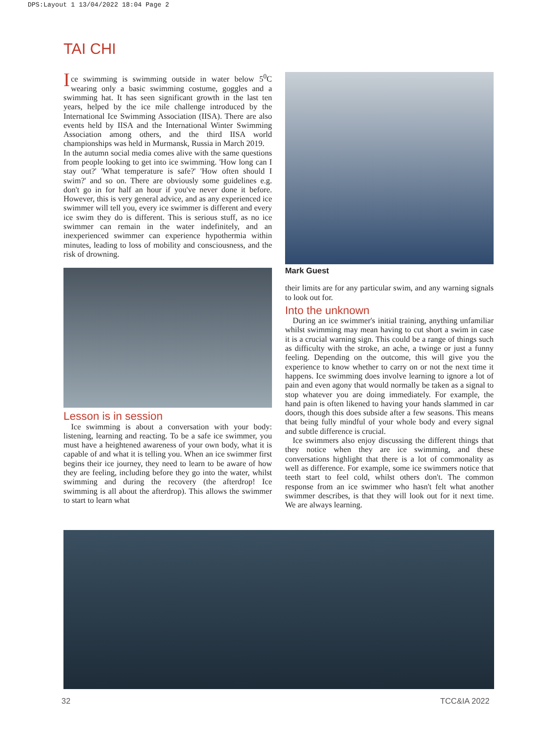DPS:Layout 1 13/04/2022 18:04 Page 2
TAI CHI
Ice swimming is swimming outside in water below 5<sup>0</sup>C wearing only a basic swimming costume, goggles and a swimming hat. It has seen significant growth in the last ten years, helped by the ice mile challenge introduced by the International Ice Swimming Association (IISA). There are also events held by IISA and the International Winter Swimming Association among others, and the third IISA world championships was held in Murmansk, Russia in March 2019.
In the autumn social media comes alive with the same questions from people looking to get into ice swimming. 'How long can I stay out?' 'What temperature is safe?' 'How often should I swim?' and so on. There are obviously some guidelines e.g. don't go in for half an hour if you've never done it before. However, this is very general advice, and as any experienced ice swimmer will tell you, every ice swimmer is different and every ice swim they do is different. This is serious stuff, as no ice swimmer can remain in the water indefinitely, and an inexperienced swimmer can experience hypothermia within minutes, leading to loss of mobility and consciousness, and the risk of drowning.
Lesson is in session
Ice swimming is about a conversation with your body: listening, learning and reacting. To be a safe ice swimmer, you must have a heightened awareness of your own body, what it is capable of and what it is telling you. When an ice swimmer first begins their ice journey, they need to learn to be aware of how they are feeling, including before they go into the water, whilst swimming and during the recovery (the afterdrop! Ice swimming is all about the afterdrop). This allows the swimmer to start to learn what
Mark Guest
their limits are for any particular swim, and any warning signals to look out for.
Into the unknown
During an ice swimmer's initial training, anything unfamiliar whilst swimming may mean having to cut short a swim in case it is a crucial warning sign. This could be a range of things such as difficulty with the stroke, an ache, a twinge or just a funny feeling. Depending on the outcome, this will give you the experience to know whether to carry on or not the next time it happens. Ice swimming does involve learning to ignore a lot of pain and even agony that would normally be taken as a signal to stop whatever you are doing immediately. For example, the hand pain is often likened to having your hands slammed in car doors, though this does subside after a few seasons. This means that being fully mindful of your whole body and every signal and subtle difference is crucial.
Ice swimmers also enjoy discussing the different things that they notice when they are ice swimming, and these conversations highlight that there is a lot of commonality as well as difference. For example, some ice swimmers notice that teeth start to feel cold, whilst others don't. The common response from an ice swimmer who hasn't felt what another swimmer describes, is that they will look out for it next time. We are always learning.
32 TCC&IA 2022